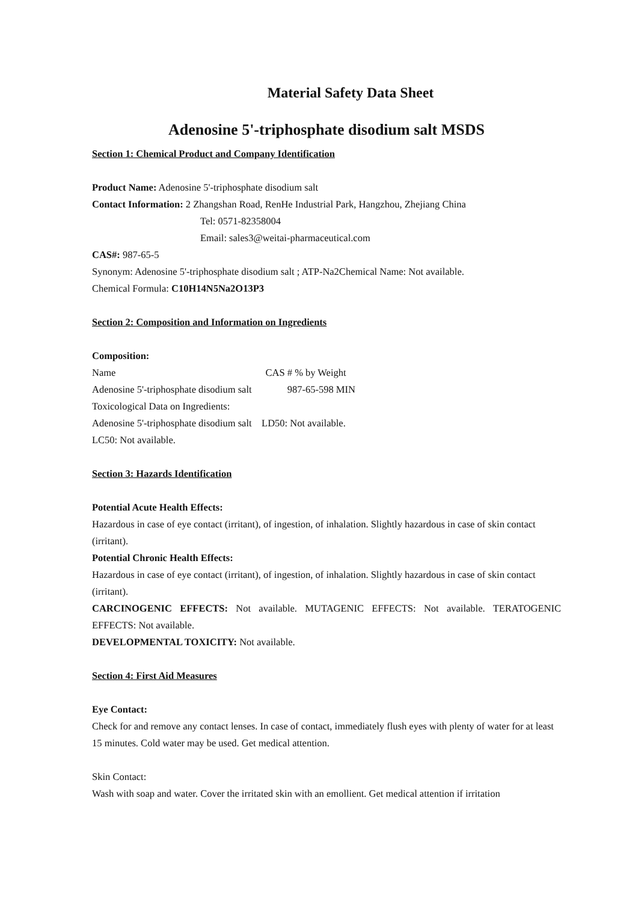Material Safety Data Sheet
Adenosine 5'-triphosphate disodium salt MSDS
Section 1: Chemical Product and Company Identification
Product Name: Adenosine 5'-triphosphate disodium salt
Contact Information: 2 Zhangshan Road, RenHe Industrial Park, Hangzhou, Zhejiang China
Tel: 0571-82358004
Email: sales3@weitai-pharmaceutical.com
CAS#: 987-65-5
Synonym: Adenosine 5'-triphosphate disodium salt ; ATP-Na2Chemical Name: Not available.
Chemical Formula: C10H14N5Na2O13P3
Section 2: Composition and Information on Ingredients
Composition:
Name CAS # % by Weight
Adenosine 5'-triphosphate disodium salt 987-65-598 MIN
Toxicological Data on Ingredients:
Adenosine 5'-triphosphate disodium salt LD50: Not available.
LC50: Not available.
Section 3: Hazards Identification
Potential Acute Health Effects:
Hazardous in case of eye contact (irritant), of ingestion, of inhalation. Slightly hazardous in case of skin contact (irritant).
Potential Chronic Health Effects:
Hazardous in case of eye contact (irritant), of ingestion, of inhalation. Slightly hazardous in case of skin contact (irritant).
CARCINOGENIC EFFECTS: Not available. MUTAGENIC EFFECTS: Not available. TERATOGENIC EFFECTS: Not available.
DEVELOPMENTAL TOXICITY: Not available.
Section 4: First Aid Measures
Eye Contact:
Check for and remove any contact lenses. In case of contact, immediately flush eyes with plenty of water for at least 15 minutes. Cold water may be used. Get medical attention.
Skin Contact:
Wash with soap and water. Cover the irritated skin with an emollient. Get medical attention if irritation